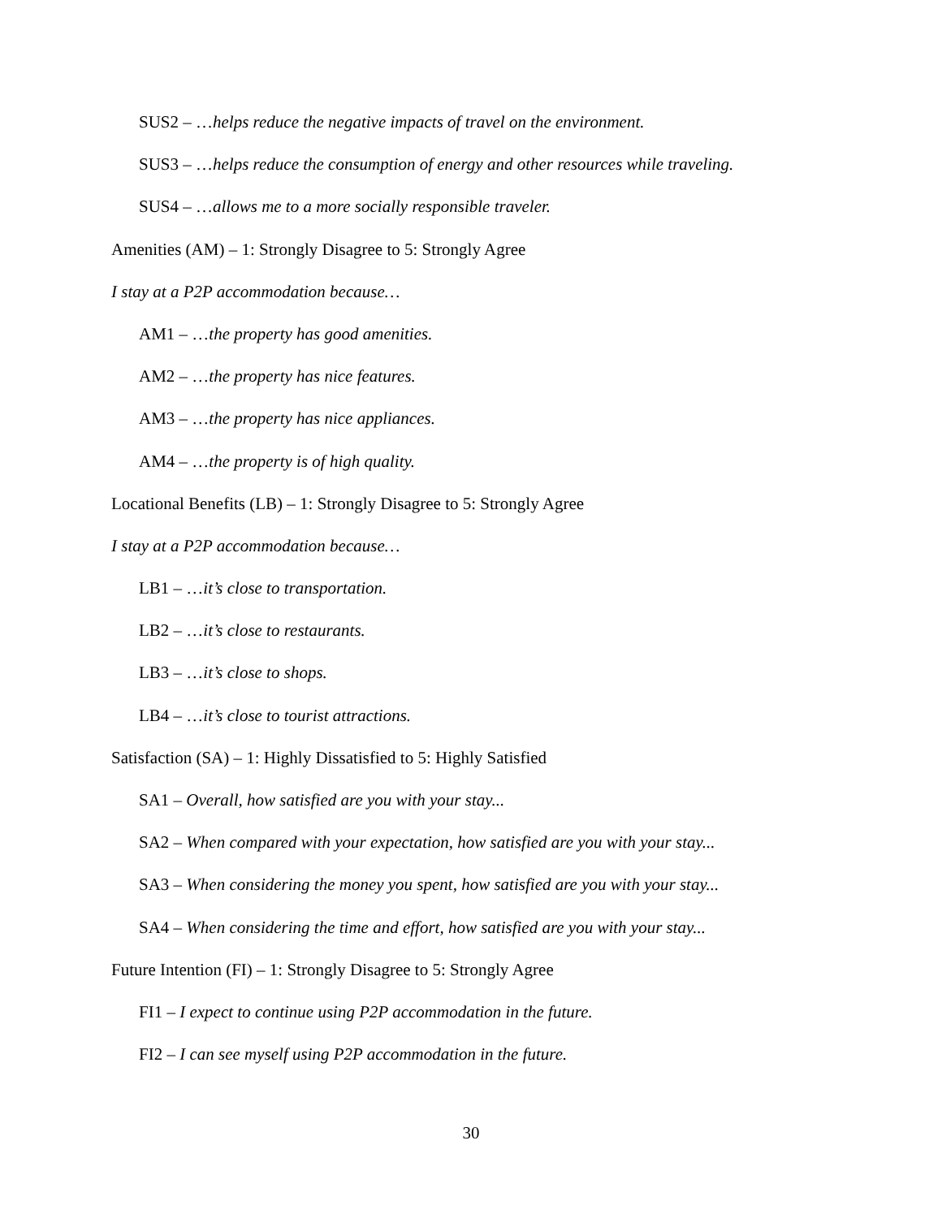SUS2 – …helps reduce the negative impacts of travel on the environment.
SUS3 – …helps reduce the consumption of energy and other resources while traveling.
SUS4 – …allows me to a more socially responsible traveler.
Amenities (AM) – 1: Strongly Disagree to 5: Strongly Agree
I stay at a P2P accommodation because…
AM1 – …the property has good amenities.
AM2 – …the property has nice features.
AM3 – …the property has nice appliances.
AM4 – …the property is of high quality.
Locational Benefits (LB) – 1: Strongly Disagree to 5: Strongly Agree
I stay at a P2P accommodation because…
LB1 – …it’s close to transportation.
LB2 – …it’s close to restaurants.
LB3 – …it’s close to shops.
LB4 – …it’s close to tourist attractions.
Satisfaction (SA) – 1: Highly Dissatisfied to 5: Highly Satisfied
SA1 – Overall, how satisfied are you with your stay...
SA2 – When compared with your expectation, how satisfied are you with your stay...
SA3 – When considering the money you spent, how satisfied are you with your stay...
SA4 – When considering the time and effort, how satisfied are you with your stay...
Future Intention (FI) – 1: Strongly Disagree to 5: Strongly Agree
FI1 – I expect to continue using P2P accommodation in the future.
FI2 – I can see myself using P2P accommodation in the future.
30